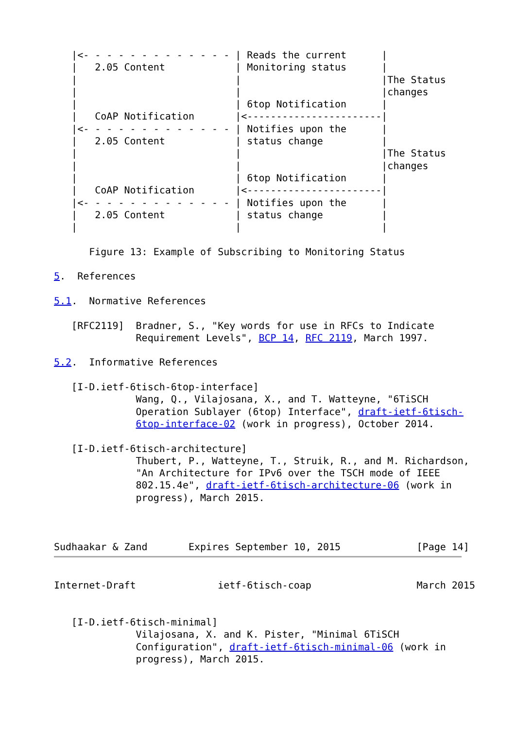|<- - - - - - - - - - - - - | Reads the current      |
   |   2.05 Content            | Monitoring status      |
   |                           |                        |The Status
   |                           |                        |changes
   |                           | 6top Notification      |
   |   CoAP Notification       |<-----------------------|
   |<- - - - - - - - - - - - - | Notifies upon the      |
   |   2.05 Content            | status change          |
   |                           |                        |The Status
   |                           |                        |changes
   |                           | 6top Notification      |
   |   CoAP Notification       |<-----------------------|
   |<- - - - - - - - - - - - - | Notifies upon the      |
   |   2.05 Content            | status change          |
   |                           |                        |

      Figure 13: Example of Subscribing to Monitoring Status

5.  References

5.1.  Normative References

   [RFC2119]  Bradner, S., "Key words for use in RFCs to Indicate
              Requirement Levels", BCP 14, RFC 2119, March 1997.

5.2.  Informative References

   [I-D.ietf-6tisch-6top-interface]
              Wang, Q., Vilajosana, X., and T. Watteyne, "6TiSCH
              Operation Sublayer (6top) Interface", draft-ietf-6tisch-
              6top-interface-02 (work in progress), October 2014.

   [I-D.ietf-6tisch-architecture]
              Thubert, P., Watteyne, T., Struik, R., and M. Richardson,
              "An Architecture for IPv6 over the TSCH mode of IEEE
              802.15.4e", draft-ietf-6tisch-architecture-06 (work in
              progress), March 2015.



Sudhaakar & Zand       Expires September 10, 2015             [Page 14]
Internet-Draft              ietf-6tisch-coap                  March 2015


   [I-D.ietf-6tisch-minimal]
              Vilajosana, X. and K. Pister, "Minimal 6TiSCH
              Configuration", draft-ietf-6tisch-minimal-06 (work in
              progress), March 2015.